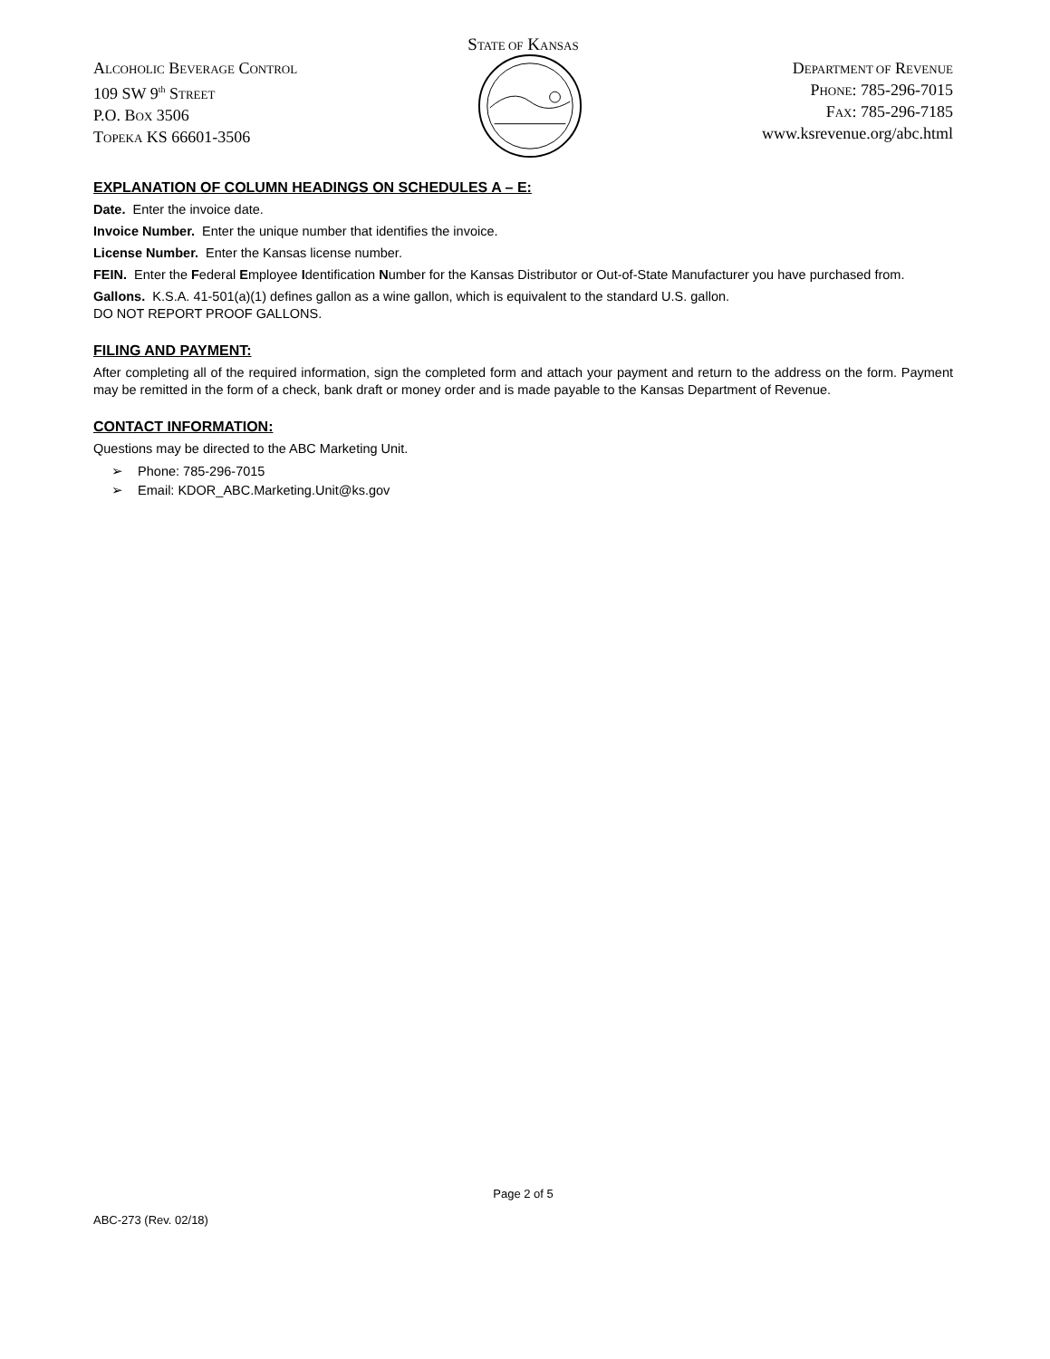STATE OF KANSAS
ALCOHOLIC BEVERAGE CONTROL
109 SW 9<sup>th</sup> STREET
P.O. BOX 3506
TOPEKA KS 66601-3506
DEPARTMENT OF REVENUE
PHONE: 785-296-7015
FAX: 785-296-7185
www.ksrevenue.org/abc.html
EXPLANATION OF COLUMN HEADINGS ON SCHEDULES A – E:
Date. Enter the invoice date.
Invoice Number. Enter the unique number that identifies the invoice.
License Number. Enter the Kansas license number.
FEIN. Enter the Federal Employee Identification Number for the Kansas Distributor or Out-of-State Manufacturer you have purchased from.
Gallons. K.S.A. 41-501(a)(1) defines gallon as a wine gallon, which is equivalent to the standard U.S. gallon.
DO NOT REPORT PROOF GALLONS.
FILING AND PAYMENT:
After completing all of the required information, sign the completed form and attach your payment and return to the address on the form. Payment may be remitted in the form of a check, bank draft or money order and is made payable to the Kansas Department of Revenue.
CONTACT INFORMATION:
Questions may be directed to the ABC Marketing Unit.
➢ Phone: 785-296-7015
➢ Email: KDOR_ABC.Marketing.Unit@ks.gov
Page 2 of 5
ABC-273 (Rev. 02/18)